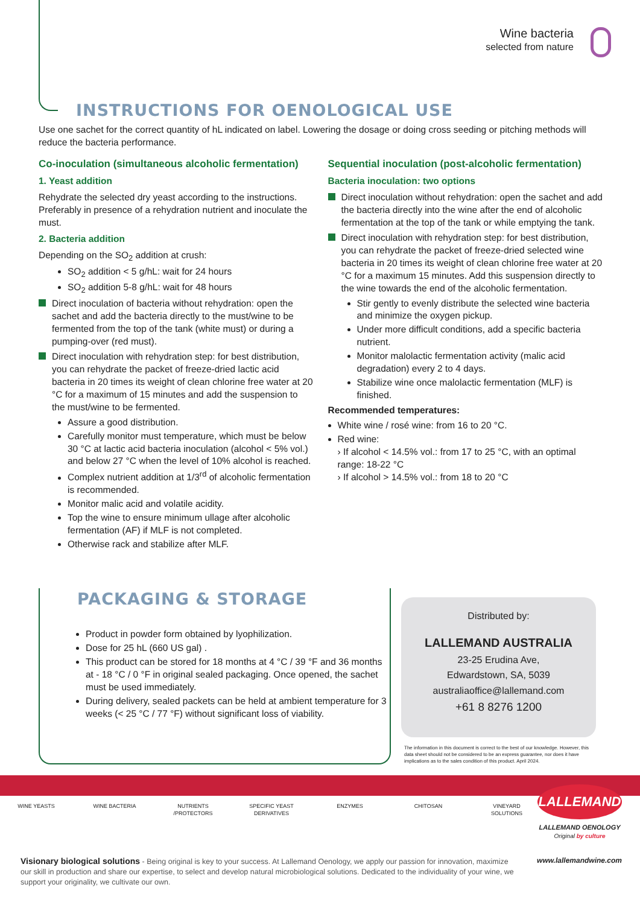Wine bacteria
selected from nature
INSTRUCTIONS FOR OENOLOGICAL USE
Use one sachet for the correct quantity of hL indicated on label. Lowering the dosage or doing cross seeding or pitching methods will reduce the bacteria performance.
Co-inoculation (simultaneous alcoholic fermentation)
1. Yeast addition
Rehydrate the selected dry yeast according to the instructions. Preferably in presence of a rehydration nutrient and inoculate the must.
2. Bacteria addition
Depending on the SO<sub>2</sub> addition at crush:
SO<sub>2</sub> addition < 5 g/hL: wait for 24 hours
SO<sub>2</sub> addition 5-8 g/hL: wait for 48 hours
Direct inoculation of bacteria without rehydration: open the sachet and add the bacteria directly to the must/wine to be fermented from the top of the tank (white must) or during a pumping-over (red must).
Direct inoculation with rehydration step: for best distribution, you can rehydrate the packet of freeze-dried lactic acid bacteria in 20 times its weight of clean chlorine free water at 20 °C for a maximum of 15 minutes and add the suspension to the must/wine to be fermented.
Assure a good distribution.
Carefully monitor must temperature, which must be below 30 °C at lactic acid bacteria inoculation (alcohol < 5% vol.) and below 27 °C when the level of 10% alcohol is reached.
Complex nutrient addition at 1/3<sup>rd</sup> of alcoholic fermentation is recommended.
Monitor malic acid and volatile acidity.
Top the wine to ensure minimum ullage after alcoholic fermentation (AF) if MLF is not completed.
Otherwise rack and stabilize after MLF.
Sequential inoculation (post-alcoholic fermentation)
Bacteria inoculation: two options
Direct inoculation without rehydration: open the sachet and add the bacteria directly into the wine after the end of alcoholic fermentation at the top of the tank or while emptying the tank.
Direct inoculation with rehydration step: for best distribution, you can rehydrate the packet of freeze-dried selected wine bacteria in 20 times its weight of clean chlorine free water at 20 °C for a maximum 15 minutes. Add this suspension directly to the wine towards the end of the alcoholic fermentation.
Stir gently to evenly distribute the selected wine bacteria and minimize the oxygen pickup.
Under more difficult conditions, add a specific bacteria nutrient.
Monitor malolactic fermentation activity (malic acid degradation) every 2 to 4 days.
Stabilize wine once malolactic fermentation (MLF) is finished.
Recommended temperatures:
White wine / rosé wine: from 16 to 20 °C.
Red wine:
› If alcohol < 14.5% vol.: from 17 to 25 °C, with an optimal range: 18-22 °C
› If alcohol > 14.5% vol.: from 18 to 20 °C
PACKAGING & STORAGE
Product in powder form obtained by lyophilization.
Dose for 25 hL (660 US gal) .
This product can be stored for 18 months at 4 °C / 39 °F and 36 months at - 18 °C / 0 °F in original sealed packaging. Once opened, the sachet must be used immediately.
During delivery, sealed packets can be held at ambient temperature for 3 weeks (< 25 °C / 77 °F) without significant loss of viability.
Distributed by:
LALLEMAND AUSTRALIA
23-25 Erudina Ave,
Edwardstown, SA, 5039
australiaoffice@lallemand.com
+61 8 8276 1200
The information in this document is correct to the best of our knowledge. However, this data sheet should not be considered to be an express guarantee, nor does it have implications as to the sales condition of this product. April 2024.
WINE YEASTS WINE BACTERIA NUTRIENTS /PROTECTORS
SPECIFIC YEAST DERIVATIVES
ENZYMES CHITOSAN VINEYARD SOLUTIONS
LALLEMAND
LALLEMAND OENOLOGY
Original by culture
Visionary biological solutions - Being original is key to your success. At Lallemand Oenology, we apply our passion for innovation, maximize our skill in production and share our expertise, to select and develop natural microbiological solutions. Dedicated to the individuality of your wine, we support your originality, we cultivate our own.
www.lallemandwine.com